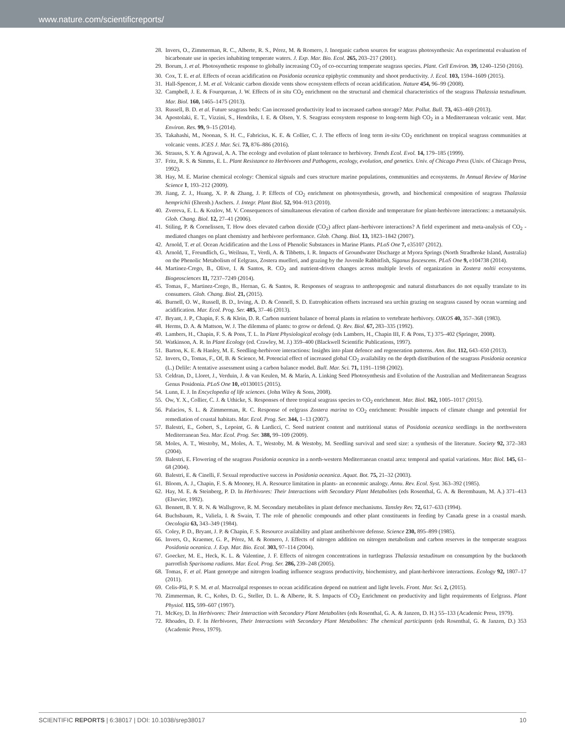www.nature.com/scientificreports/
28. Invers, O., Zimmerman, R. C., Alberte, R. S., Pérez, M. & Romero, J. Inorganic carbon sources for seagrass photosynthesis: An experimental evaluation of bicarbonate use in species inhabiting temperate waters. J. Exp. Mar. Bio. Ecol. 265, 203–217 (2001).
29. Borum, J. et al. Photosynthetic response to globally increasing CO<sub>2</sub> of co-occurring temperate seagrass species. Plant. Cell Environ. 39, 1240–1250 (2016).
30. Cox, T. E. et al. Effects of ocean acidification on Posidonia oceanica epiphytic community and shoot productivity. J. Ecol. 103, 1594–1609 (2015).
31. Hall-Spencer, J. M. et al. Volcanic carbon dioxide vents show ecosystem effects of ocean acidification. Nature 454, 96–99 (2008).
32. Campbell, J. E. & Fourqurean, J. W. Effects of in situ CO<sub>2</sub> enrichment on the structural and chemical characteristics of the seagrass Thalassia testudinum. Mar. Biol. 160, 1465–1475 (2013).
33. Russell, B. D. et al. Future seagrass beds: Can increased productivity lead to increased carbon storage? Mar. Pollut. Bull. 73, 463–469 (2013).
34. Apostolaki, E. T., Vizzini, S., Hendriks, I. E. & Olsen, Y. S. Seagrass ecosystem response to long-term high CO<sub>2</sub> in a Mediterranean volcanic vent. Mar. Environ. Res. 99, 9–15 (2014).
35. Takahashi, M., Noonan, S. H. C., Fabricius, K. E. & Collier, C. J. The effects of long term in-situ CO<sub>2</sub> enrichment on tropical seagrass communities at volcanic vents. ICES J. Mar. Sci. 73, 876–886 (2016).
36. Strauss, S. Y. & Agrawal, A. A. The ecology and evolution of plant tolerance to herbivory. Trends Ecol. Evol. 14, 179–185 (1999).
37. Fritz, R. S. & Simms, E. L. Plant Resistance to Herbivores and Pathogens, ecology, evolution, and genetics. Univ. of Chicago Press (Univ. of Chicago Press, 1992).
38. Hay, M. E. Marine chemical ecology: Chemical signals and cues structure marine populations, communities and ecosystems. In Annual Review of Marine Science 1, 193–212 (2009).
39. Jiang, Z. J., Huang, X. P. & Zhang, J. P. Effects of CO<sub>2</sub> enrichment on photosynthesis, growth, and biochemical composition of seagrass Thalassia hemprichii (Ehrenb.) Aschers. J. Integr. Plant Biol. 52, 904–913 (2010).
40. Zvereva, E. L. & Kozlov, M. V. Consequences of simultaneous elevation of carbon dioxide and temperature for plant-herbivore interactions: a metaanalysis. Glob. Chang. Biol. 12, 27–41 (2006).
41. Stiling, P. & Cornelissen, T. How does elevated carbon dioxide (CO<sub>2</sub>) affect plant–herbivore interactions? A field experiment and meta-analysis of CO<sub>2</sub> -mediated changes on plant chemistry and herbivore performance. Glob. Chang. Biol. 13, 1823–1842 (2007).
42. Arnold, T. et al. Ocean Acidification and the Loss of Phenolic Substances in Marine Plants. PLoS One 7, e35107 (2012).
43. Arnold, T., Freundlich, G., Weilnau, T., Verdi, A. & Tibbetts, I. R. Impacts of Groundwater Discharge at Myora Springs (North Stradbroke Island, Australia) on the Phenolic Metabolism of Eelgrass, Zostera muelleri, and grazing by the Juvenile Rabbitfish, Siganus fuscescens. PLoS One 9, e104738 (2014).
44. Martinez-Crego, B., Olive, I. & Santos, R. CO<sub>2</sub> and nutrient-driven changes across multiple levels of organization in Zostera noltii ecosystems. Biogeosciences 11, 7237–7249 (2014).
45. Tomas, F., Martinez-Crego, B., Hernan, G. & Santos, R. Responses of seagrass to anthropogenic and natural disturbances do not equally translate to its consumers. Glob. Chang. Biol. 21, (2015).
46. Burnell, O. W., Russell, B. D., Irving, A. D. & Connell, S. D. Eutrophication offsets increased sea urchin grazing on seagrass caused by ocean warming and acidification. Mar. Ecol. Prog. Ser. 485, 37–46 (2013).
47. Bryant, J. P., Chapin, F. S. & Klein, D. R. Carbon nutrient balance of boreal plants in relation to vertebrate herbivory. OIKOS 40, 357–368 (1983).
48. Herms, D. A. & Mattson, W. J. The dilemma of plants: to grow or defend. Q. Rev. Biol. 67, 283–335 (1992).
49. Lambers, H., Chapin, F. S. & Pons, T. L. In Plant Physiological ecology (eds Lambers, H., Chapin III, F. & Pons, T.) 375–402 (Springer, 2008).
50. Watkinson, A. R. In Plant Ecology (ed. Crawley, M. J.) 359–400 (Blackwell Scientific Publications, 1997).
51. Barton, K. E. & Hanley, M. E. Seedling-herbivore interactions: Insights into plant defence and regeneration patterns. Ann. Bot. 112, 643–650 (2013).
52. Invers, O., Tomas, F., Of, B. & Science, M. Potencial effect of increased global CO<sub>2</sub> availability on the depth distribution of the seagrass Posidonia oceanica (L.) Delile: A tentative assessment using a carbon balance model. Bull. Mar. Sci. 71, 1191–1198 (2002).
53. Celdran, D., Lloret, J., Verduin, J. & van Keulen, M. & Marín, A. Linking Seed Photosynthesis and Evolution of the Australian and Mediterranean Seagrass Genus Posidonia. PLoS One 10, e0130015 (2015).
54. Lunn, E. J. In Encyclopedia of life sciences. (John Wiley & Sons, 2008).
55. Ow, Y. X., Collier, C. J. & Uthicke, S. Responses of three tropical seagrass species to CO<sub>2</sub> enrichment. Mar. Biol. 162, 1005–1017 (2015).
56. Palacios, S. L. & Zimmerman, R. C. Response of eelgrass Zostera marina to CO<sub>2</sub> enrichment: Possible impacts of climate change and potential for remediation of coastal habitats. Mar. Ecol. Prog. Ser. 344, 1–13 (2007).
57. Balestri, E., Gobert, S., Lepoint, G. & Lardicci, C. Seed nutrient content and nutritional status of Posidonia oceanica seedlings in the northwestern Mediterranean Sea. Mar. Ecol. Prog. Ser. 388, 99–109 (2009).
58. Moles, A. T., Westoby, M., Moles, A. T., Westoby, M. & Westoby, M. Seedling survival and seed size: a synthesis of the literature. Society 92, 372–383 (2004).
59. Balestri, E. Flowering of the seagrass Posidonia oceanica in a north-western Mediterranean coastal area: temporal and spatial variations. Mar. Biol. 145, 61–68 (2004).
60. Balestri, E. & Cinelli, F. Sexual reproductive success in Posidonia oceanica. Aquat. Bot. 75, 21–32 (2003).
61. Bloom, A. J., Chapin, F. S. & Mooney, H. A. Resource limitation in plants- an economic analogy. Annu. Rev. Ecol. Syst. 363–392 (1985).
62. Hay, M. E. & Steinberg, P. D. In Herbivores: Their Interactions with Secondary Plant Metabolites (eds Rosenthal, G. A. & Berembaum, M. A.) 371–413 (Elsevier, 1992).
63. Bennett, B. Y. R. N. & Wallsgrove, R. M. Secondary metabolites in plant defence mechanisms. Tansley Rev. 72, 617–633 (1994).
64. Buchsbaum, R., Valiela, I. & Swain, T. The role of phenolic compounds and other plant constituents in feeding by Canada geese in a coastal marsh. Oecologia 63, 343–349 (1984).
65. Coley, P. D., Bryant, J. P. & Chapin, F. S. Resource availability and plant antiherbivore defense. Science 230, 895–899 (1985).
66. Invers, O., Kraemer, G. P., Pérez, M. & Romero, J. Effects of nitrogen addition on nitrogen metabolism and carbon reserves in the temperate seagrass Posidonia oceanica. J. Exp. Mar. Bio. Ecol. 303, 97–114 (2004).
67. Goecker, M. E., Heck, K. L. & Valentine, J. F. Effects of nitrogen concentrations in turtlegrass Thalassia testudinum on consumption by the bucktooth parrotfish Sparisoma radians. Mar. Ecol. Prog. Ser. 286, 239–248 (2005).
68. Tomas, F. et al. Plant genotype and nitrogen loading influence seagrass productivity, biochemistry, and plant-herbivore interactions. Ecology 92, 1807–17 (2011).
69. Celis-Plá, P. S. M. et al. Macroalgal responses to ocean acidification depend on nutrient and light levels. Front. Mar. Sci. 2, (2015).
70. Zimmerman, R. C., Kohrs, D. G., Steller, D. L. & Alberte, R. S. Impacts of CO<sub>2</sub> Enrichment on productivity and light requirements of Eelgrass. Plant Physiol. 115, 599–607 (1997).
71. McKey, D. In Herbivores: Their Interaction with Secondary Plant Metabolites (eds Rosenthal, G. A. & Janzen, D. H.) 55–133 (Academic Press, 1979).
72. Rhoades, D. F. In Herbivores, Their Interactions with Secondary Plant Metabolites: The chemical participants (eds Rosenthal, G. & Janzen, D.) 353 (Academic Press, 1979).
SCIENTIFIC REPORTS | 6:38017 | DOI: 10.1038/srep38017 10